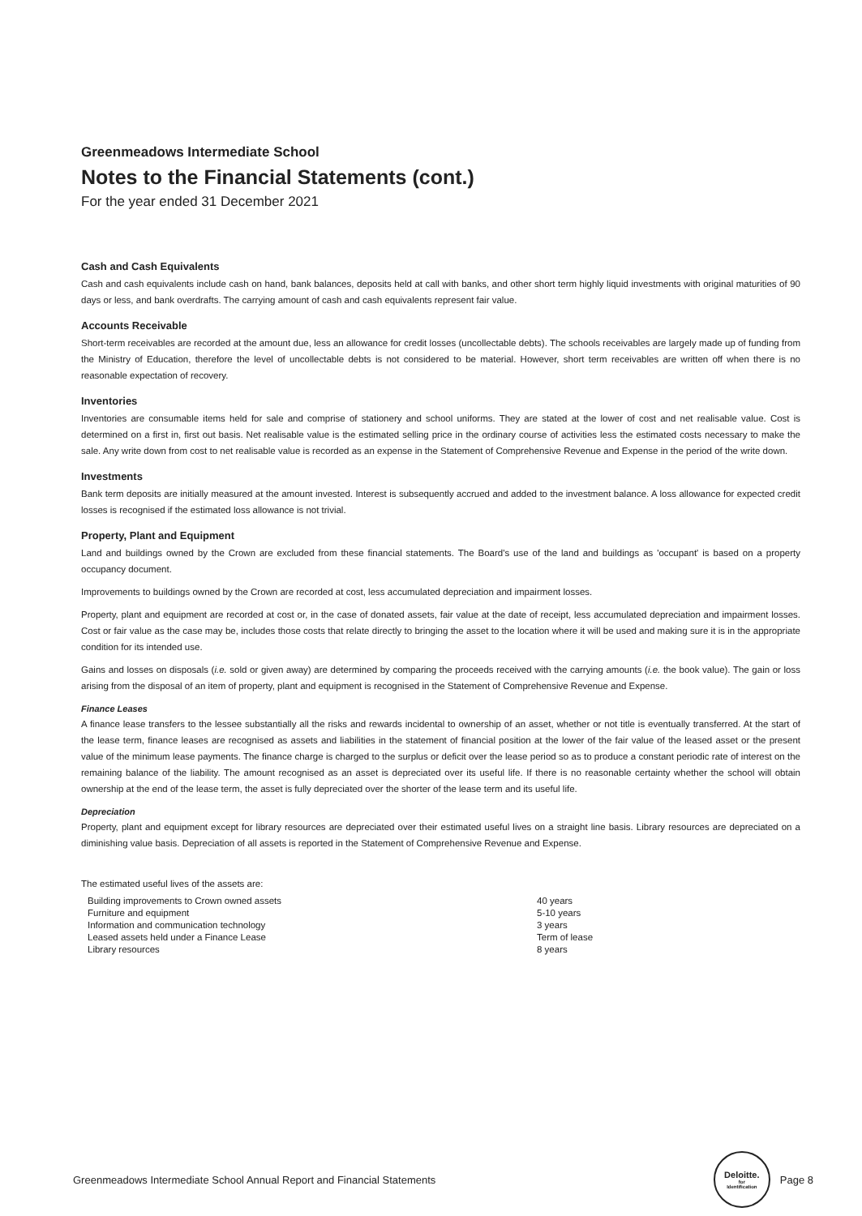Greenmeadows Intermediate School
Notes to the Financial Statements (cont.)
For the year ended 31 December 2021
Cash and Cash Equivalents
Cash and cash equivalents include cash on hand, bank balances, deposits held at call with banks, and other short term highly liquid investments with original maturities of 90 days or less, and bank overdrafts. The carrying amount of cash and cash equivalents represent fair value.
Accounts Receivable
Short-term receivables are recorded at the amount due, less an allowance for credit losses (uncollectable debts). The schools receivables are largely made up of funding from the Ministry of Education, therefore the level of uncollectable debts is not considered to be material. However, short term receivables are written off when there is no reasonable expectation of recovery.
Inventories
Inventories are consumable items held for sale and comprise of stationery and school uniforms. They are stated at the lower of cost and net realisable value. Cost is determined on a first in, first out basis. Net realisable value is the estimated selling price in the ordinary course of activities less the estimated costs necessary to make the sale. Any write down from cost to net realisable value is recorded as an expense in the Statement of Comprehensive Revenue and Expense in the period of the write down.
Investments
Bank term deposits are initially measured at the amount invested. Interest is subsequently accrued and added to the investment balance. A loss allowance for expected credit losses is recognised if the estimated loss allowance is not trivial.
Property, Plant and Equipment
Land and buildings owned by the Crown are excluded from these financial statements. The Board's use of the land and buildings as 'occupant' is based on a property occupancy document.
Improvements to buildings owned by the Crown are recorded at cost, less accumulated depreciation and impairment losses.
Property, plant and equipment are recorded at cost or, in the case of donated assets, fair value at the date of receipt, less accumulated depreciation and impairment losses. Cost or fair value as the case may be, includes those costs that relate directly to bringing the asset to the location where it will be used and making sure it is in the appropriate condition for its intended use.
Gains and losses on disposals (i.e. sold or given away) are determined by comparing the proceeds received with the carrying amounts (i.e. the book value). The gain or loss arising from the disposal of an item of property, plant and equipment is recognised in the Statement of Comprehensive Revenue and Expense.
Finance Leases
A finance lease transfers to the lessee substantially all the risks and rewards incidental to ownership of an asset, whether or not title is eventually transferred. At the start of the lease term, finance leases are recognised as assets and liabilities in the statement of financial position at the lower of the fair value of the leased asset or the present value of the minimum lease payments. The finance charge is charged to the surplus or deficit over the lease period so as to produce a constant periodic rate of interest on the remaining balance of the liability. The amount recognised as an asset is depreciated over its useful life. If there is no reasonable certainty whether the school will obtain ownership at the end of the lease term, the asset is fully depreciated over the shorter of the lease term and its useful life.
Depreciation
Property, plant and equipment except for library resources are depreciated over their estimated useful lives on a straight line basis. Library resources are depreciated on a diminishing value basis. Depreciation of all assets is reported in the Statement of Comprehensive Revenue and Expense.
The estimated useful lives of the assets are:
| Building improvements to Crown owned assets | 40 years |
| Furniture and equipment | 5-10 years |
| Information and communication technology | 3 years |
| Leased assets held under a Finance Lease | Term of lease |
| Library resources | 8 years |
Greenmeadows Intermediate School Annual Report and Financial Statements Deloitte. for Identification Page 8